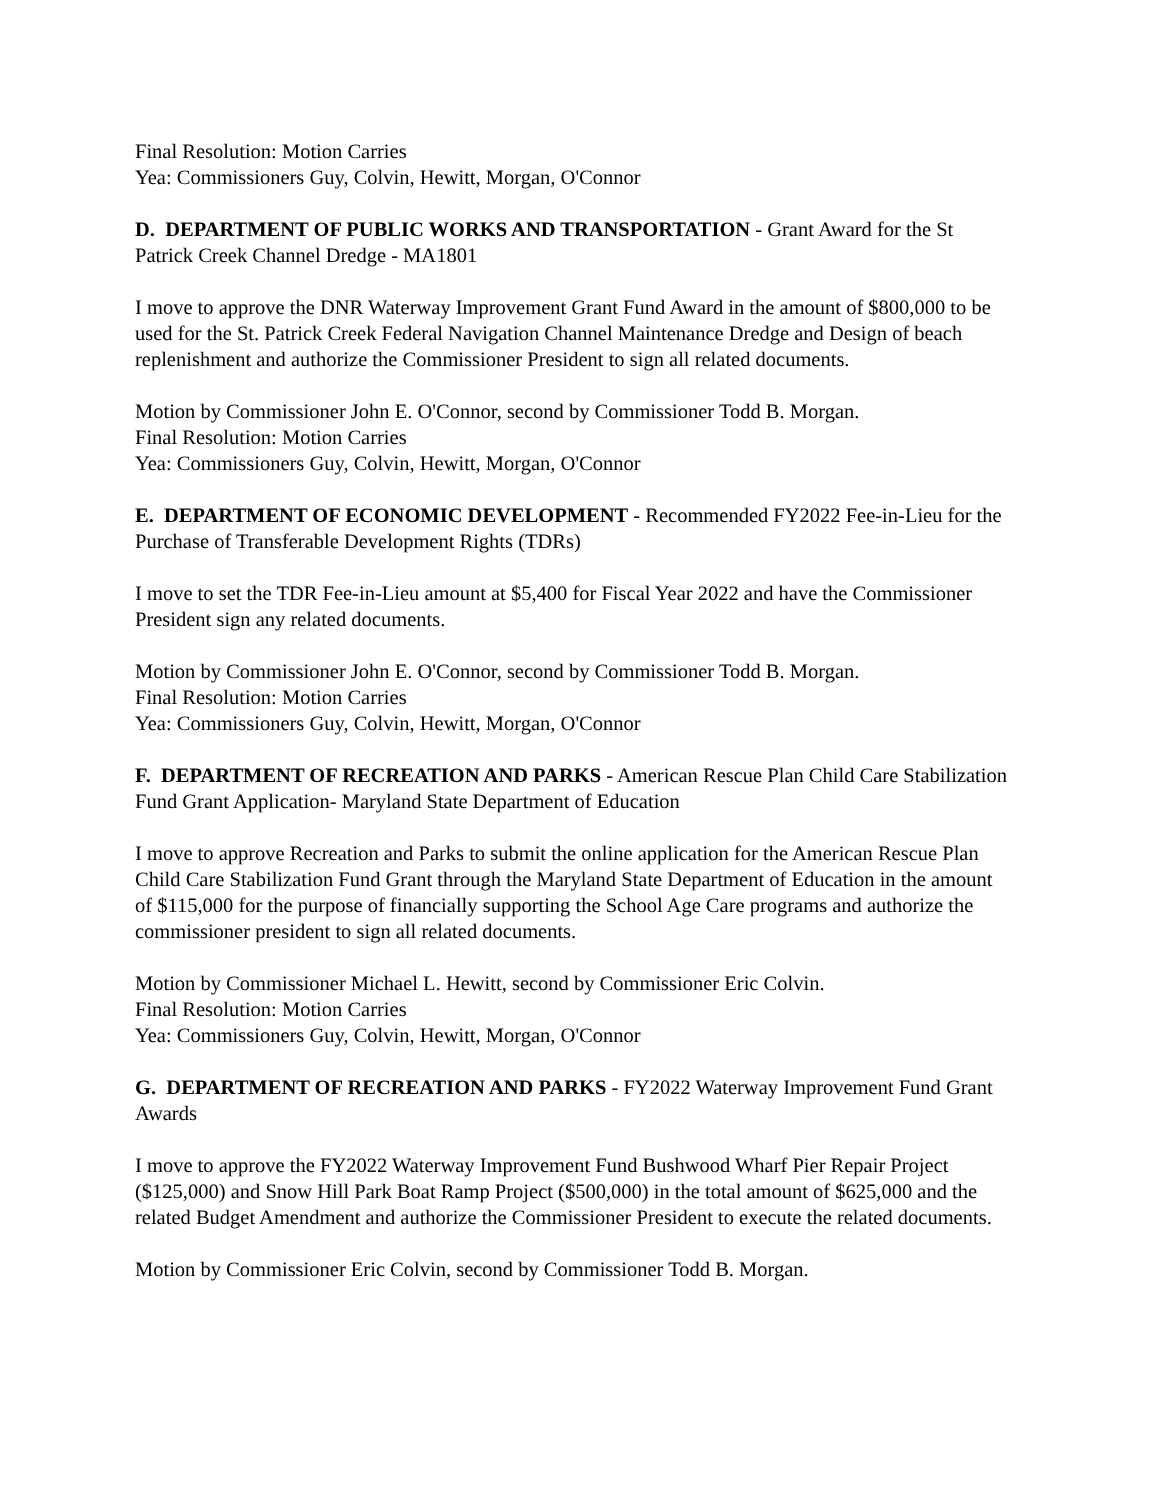Final Resolution: Motion Carries
Yea: Commissioners Guy, Colvin, Hewitt, Morgan, O'Connor
D. DEPARTMENT OF PUBLIC WORKS AND TRANSPORTATION - Grant Award for the St Patrick Creek Channel Dredge - MA1801
I move to approve the DNR Waterway Improvement Grant Fund Award in the amount of $800,000 to be used for the St. Patrick Creek Federal Navigation Channel Maintenance Dredge and Design of beach replenishment and authorize the Commissioner President to sign all related documents.
Motion by Commissioner John E. O'Connor, second by Commissioner Todd B. Morgan.
Final Resolution: Motion Carries
Yea: Commissioners Guy, Colvin, Hewitt, Morgan, O'Connor
E. DEPARTMENT OF ECONOMIC DEVELOPMENT - Recommended FY2022 Fee-in-Lieu for the Purchase of Transferable Development Rights (TDRs)
I move to set the TDR Fee-in-Lieu amount at $5,400 for Fiscal Year 2022 and have the Commissioner President sign any related documents.
Motion by Commissioner John E. O'Connor, second by Commissioner Todd B. Morgan.
Final Resolution: Motion Carries
Yea: Commissioners Guy, Colvin, Hewitt, Morgan, O'Connor
F. DEPARTMENT OF RECREATION AND PARKS - American Rescue Plan Child Care Stabilization Fund Grant Application- Maryland State Department of Education
I move to approve Recreation and Parks to submit the online application for the American Rescue Plan Child Care Stabilization Fund Grant through the Maryland State Department of Education in the amount of $115,000 for the purpose of financially supporting the School Age Care programs and authorize the commissioner president to sign all related documents.
Motion by Commissioner Michael L. Hewitt, second by Commissioner Eric Colvin.
Final Resolution: Motion Carries
Yea: Commissioners Guy, Colvin, Hewitt, Morgan, O'Connor
G. DEPARTMENT OF RECREATION AND PARKS - FY2022 Waterway Improvement Fund Grant Awards
I move to approve the FY2022 Waterway Improvement Fund Bushwood Wharf Pier Repair Project ($125,000) and Snow Hill Park Boat Ramp Project ($500,000) in the total amount of $625,000 and the related Budget Amendment and authorize the Commissioner President to execute the related documents.
Motion by Commissioner Eric Colvin, second by Commissioner Todd B. Morgan.